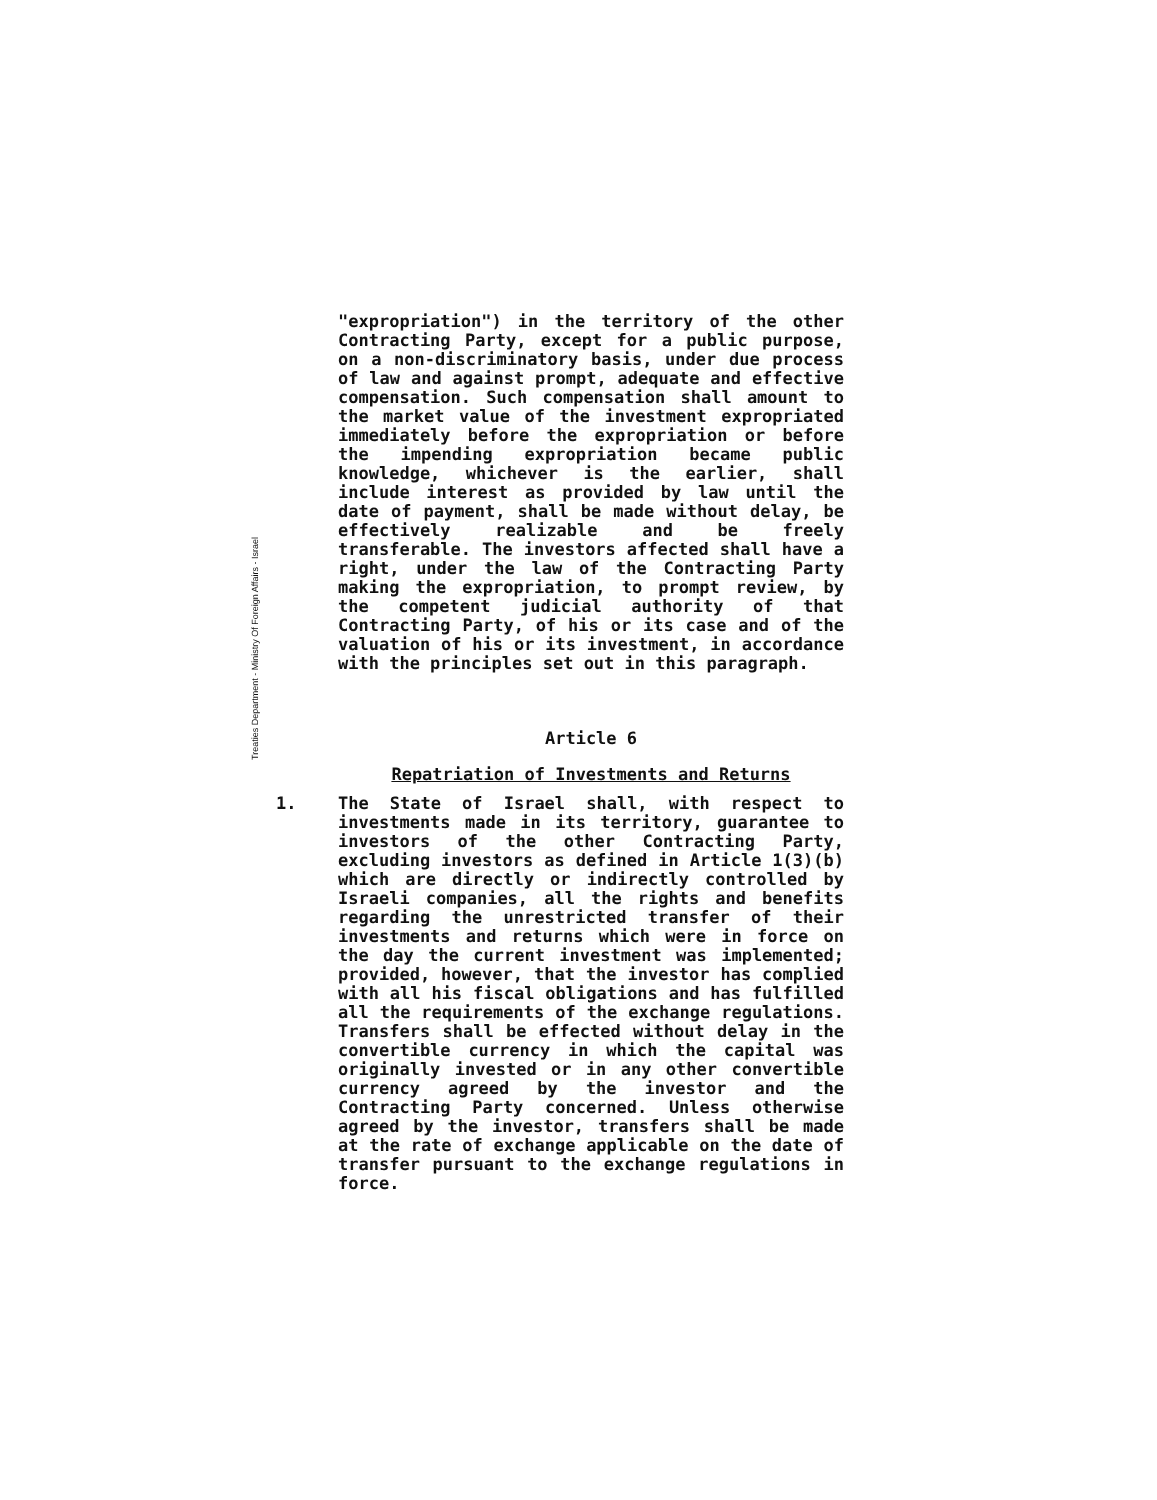Treaties Department - Ministry Of Foreign Affairs - Israel
"expropriation") in the territory of the other Contracting Party, except for a public purpose, on a non-discriminatory basis, under due process of law and against prompt, adequate and effective compensation. Such compensation shall amount to the market value of the investment expropriated immediately before the expropriation or before the impending expropriation became public knowledge, whichever is the earlier, shall include interest as provided by law until the date of payment, shall be made without delay, be effectively realizable and be freely transferable. The investors affected shall have a right, under the law of the Contracting Party making the expropriation, to prompt review, by the competent judicial authority of that Contracting Party, of his or its case and of the valuation of his or its investment, in accordance with the principles set out in this paragraph.
Article 6
Repatriation of Investments and Returns
1. The State of Israel shall, with respect to investments made in its territory, guarantee to investors of the other Contracting Party, excluding investors as defined in Article 1(3)(b) which are directly or indirectly controlled by Israeli companies, all the rights and benefits regarding the unrestricted transfer of their investments and returns which were in force on the day the current investment was implemented; provided, however, that the investor has complied with all his fiscal obligations and has fulfilled all the requirements of the exchange regulations. Transfers shall be effected without delay in the convertible currency in which the capital was originally invested or in any other convertible currency agreed by the investor and the Contracting Party concerned. Unless otherwise agreed by the investor, transfers shall be made at the rate of exchange applicable on the date of transfer pursuant to the exchange regulations in force.